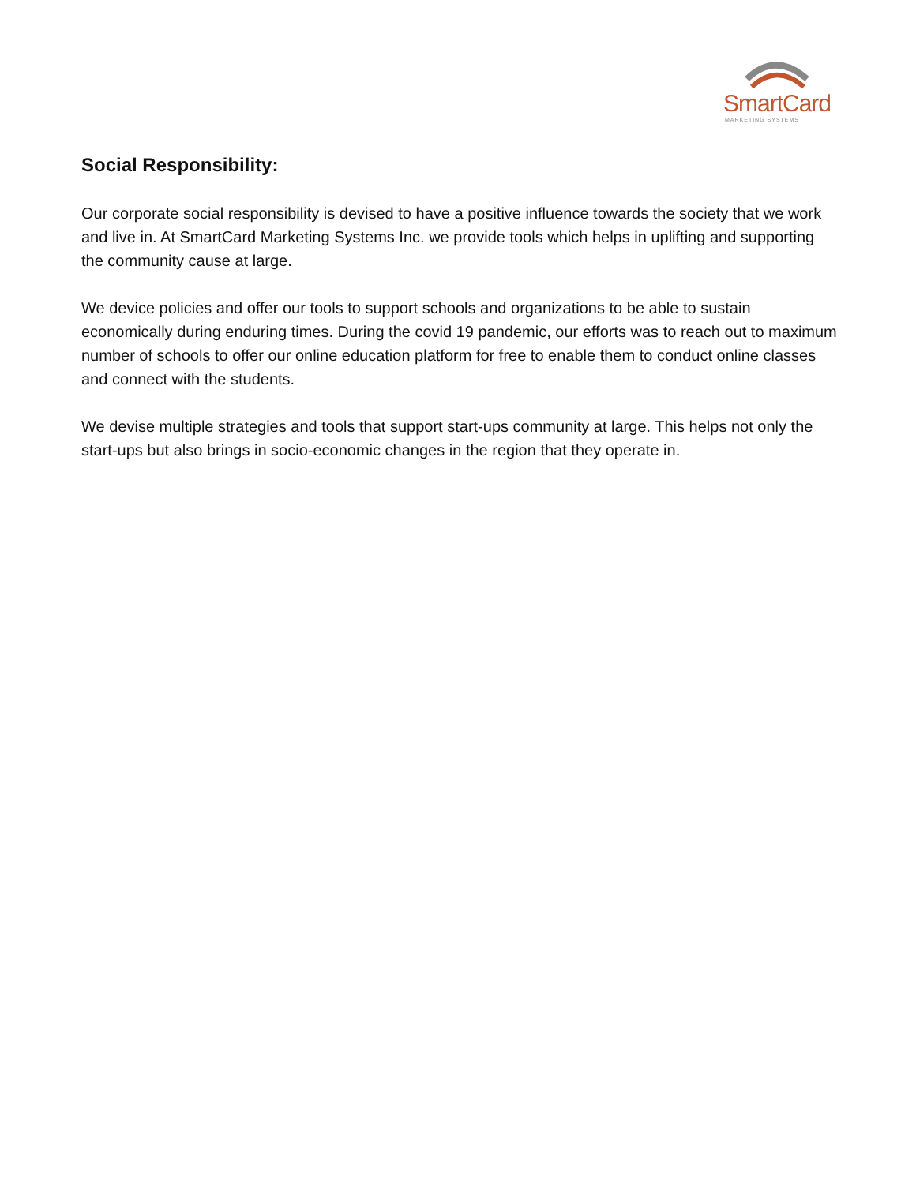SmartCard
MARKETING SYSTEMS
Social Responsibility:
Our corporate social responsibility is devised to have a positive influence towards the society that we work and live in. At SmartCard Marketing Systems Inc. we provide tools which helps in uplifting and supporting the community cause at large.
We device policies and offer our tools to support schools and organizations to be able to sustain economically during enduring times. During the covid 19 pandemic, our efforts was to reach out to maximum number of schools to offer our online education platform for free to enable them to conduct online classes and connect with the students.
We devise multiple strategies and tools that support start-ups community at large. This helps not only the start-ups but also brings in socio-economic changes in the region that they operate in.